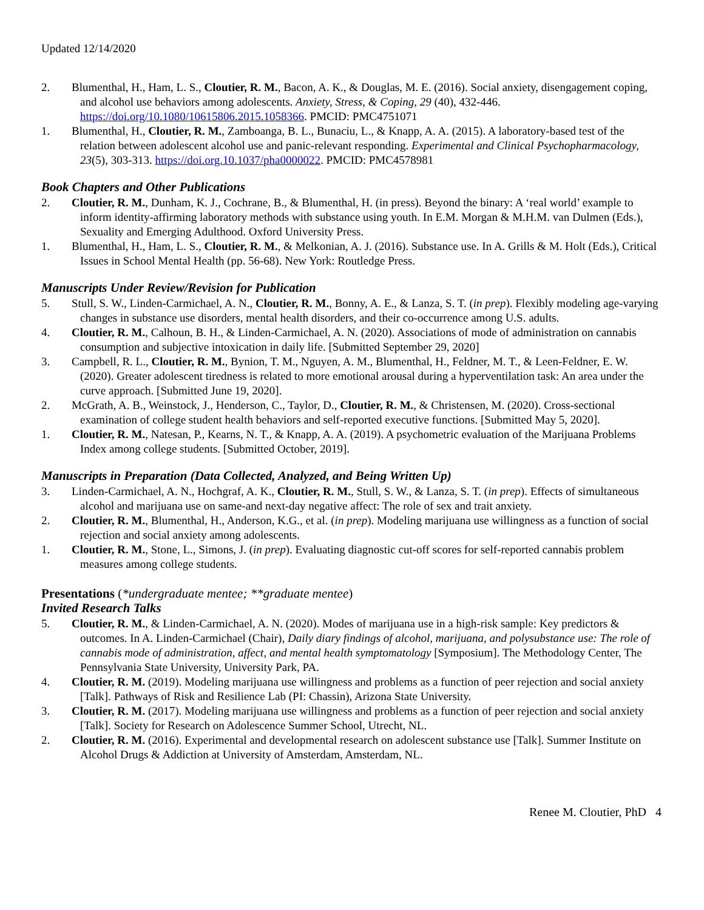Updated 12/14/2020
2. Blumenthal, H., Ham, L. S., Cloutier, R. M., Bacon, A. K., & Douglas, M. E. (2016). Social anxiety, disengagement coping, and alcohol use behaviors among adolescents. Anxiety, Stress, & Coping, 29 (40), 432-446. https://doi.org/10.1080/10615806.2015.1058366. PMCID: PMC4751071
1. Blumenthal, H., Cloutier, R. M., Zamboanga, B. L., Bunaciu, L., & Knapp, A. A. (2015). A laboratory-based test of the relation between adolescent alcohol use and panic-relevant responding. Experimental and Clinical Psychopharmacology, 23(5), 303-313. https://doi.org.10.1037/pha0000022. PMCID: PMC4578981
Book Chapters and Other Publications
2. Cloutier, R. M., Dunham, K. J., Cochrane, B., & Blumenthal, H. (in press). Beyond the binary: A ‘real world’ example to inform identity-affirming laboratory methods with substance using youth. In E.M. Morgan & M.H.M. van Dulmen (Eds.), Sexuality and Emerging Adulthood. Oxford University Press.
1. Blumenthal, H., Ham, L. S., Cloutier, R. M., & Melkonian, A. J. (2016). Substance use. In A. Grills & M. Holt (Eds.), Critical Issues in School Mental Health (pp. 56-68). New York: Routledge Press.
Manuscripts Under Review/Revision for Publication
5. Stull, S. W., Linden-Carmichael, A. N., Cloutier, R. M., Bonny, A. E., & Lanza, S. T. (in prep). Flexibly modeling age-varying changes in substance use disorders, mental health disorders, and their co-occurrence among U.S. adults.
4. Cloutier, R. M., Calhoun, B. H., & Linden-Carmichael, A. N. (2020). Associations of mode of administration on cannabis consumption and subjective intoxication in daily life. [Submitted September 29, 2020]
3. Campbell, R. L., Cloutier, R. M., Bynion, T. M., Nguyen, A. M., Blumenthal, H., Feldner, M. T., & Leen-Feldner, E. W. (2020). Greater adolescent tiredness is related to more emotional arousal during a hyperventilation task: An area under the curve approach. [Submitted June 19, 2020].
2. McGrath, A. B., Weinstock, J., Henderson, C., Taylor, D., Cloutier, R. M., & Christensen, M. (2020). Cross-sectional examination of college student health behaviors and self-reported executive functions. [Submitted May 5, 2020].
1. Cloutier, R. M., Natesan, P., Kearns, N. T., & Knapp, A. A. (2019). A psychometric evaluation of the Marijuana Problems Index among college students. [Submitted October, 2019].
Manuscripts in Preparation (Data Collected, Analyzed, and Being Written Up)
3. Linden-Carmichael, A. N., Hochgraf, A. K., Cloutier, R. M., Stull, S. W., & Lanza, S. T. (in prep). Effects of simultaneous alcohol and marijuana use on same-and next-day negative affect: The role of sex and trait anxiety.
2. Cloutier, R. M., Blumenthal, H., Anderson, K.G., et al. (in prep). Modeling marijuana use willingness as a function of social rejection and social anxiety among adolescents.
1. Cloutier, R. M., Stone, L., Simons, J. (in prep). Evaluating diagnostic cut-off scores for self-reported cannabis problem measures among college students.
Presentations (*undergraduate mentee; **graduate mentee)
Invited Research Talks
5. Cloutier, R. M., & Linden-Carmichael, A. N. (2020). Modes of marijuana use in a high-risk sample: Key predictors & outcomes. In A. Linden-Carmichael (Chair), Daily diary findings of alcohol, marijuana, and polysubstance use: The role of cannabis mode of administration, affect, and mental health symptomatology [Symposium]. The Methodology Center, The Pennsylvania State University, University Park, PA.
4. Cloutier, R. M. (2019). Modeling marijuana use willingness and problems as a function of peer rejection and social anxiety [Talk]. Pathways of Risk and Resilience Lab (PI: Chassin), Arizona State University.
3. Cloutier, R. M. (2017). Modeling marijuana use willingness and problems as a function of peer rejection and social anxiety [Talk]. Society for Research on Adolescence Summer School, Utrecht, NL.
2. Cloutier, R. M. (2016). Experimental and developmental research on adolescent substance use [Talk]. Summer Institute on Alcohol Drugs & Addiction at University of Amsterdam, Amsterdam, NL.
Renee M. Cloutier, PhD 4